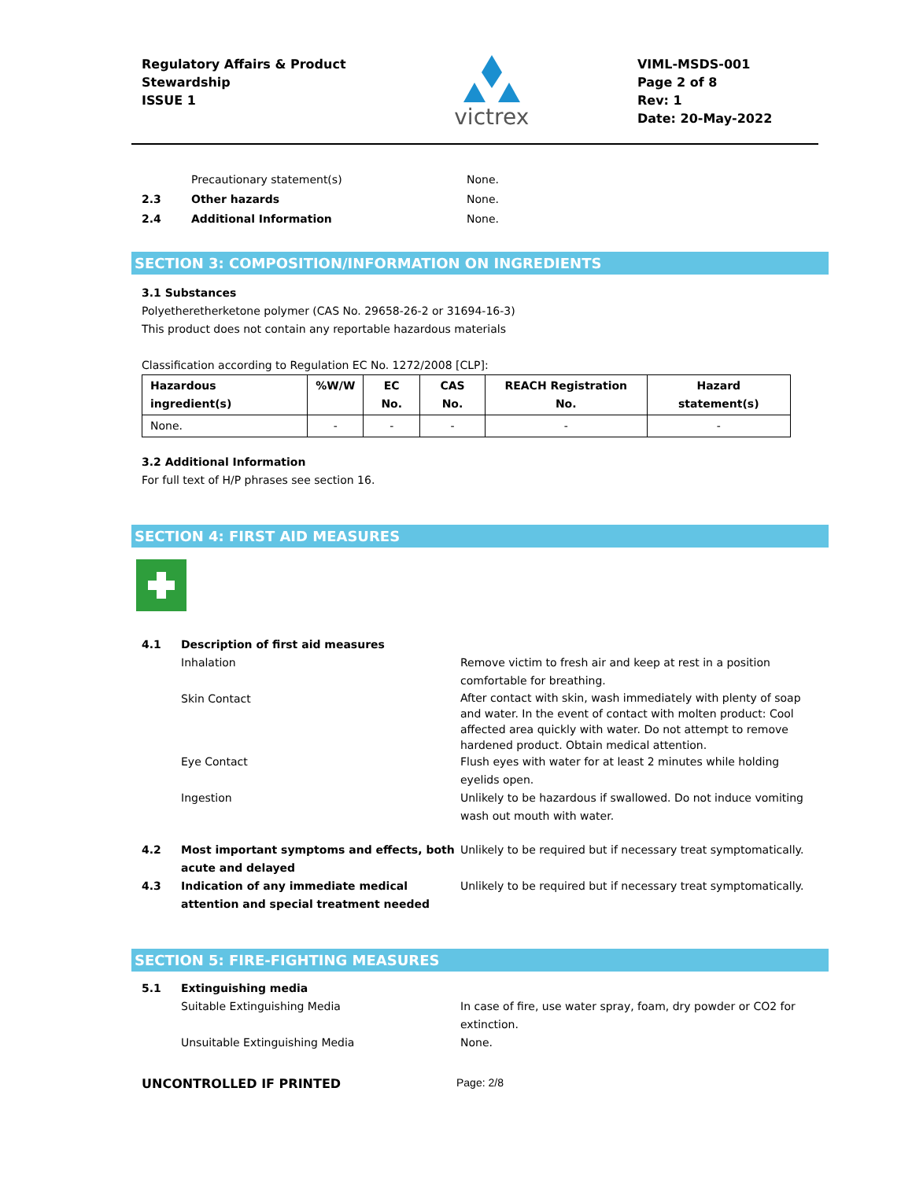Regulatory Affairs & Product
Stewardship
ISSUE 1
victrex
VIML-MSDS-001
Page 2 of 8
Rev: 1
Date: 20-May-2022
Precautionary statement(s) None.
2.3 Other hazards None.
2.4 Additional Information None.
SECTION 3: COMPOSITION/INFORMATION ON INGREDIENTS
3.1 Substances
Polyetheretherketone polymer (CAS No. 29658-26-2 or 31694-16-3)
This product does not contain any reportable hazardous materials
Classification according to Regulation EC No. 1272/2008 [CLP]:
| Hazardous ingredient(s) | %W/W | EC No. | CAS No. | REACH Registration No. | Hazard statement(s) |
| --- | --- | --- | --- | --- | --- |
| None. | - | - | - | - | - |
3.2 Additional Information
For full text of H/P phrases see section 16.
SECTION 4: FIRST AID MEASURES
4.1 Description of first aid measures
Inhalation Remove victim to fresh air and keep at rest in a position comfortable for breathing.
Skin Contact
After contact with skin, wash immediately with plenty of soap and water. In the event of contact with molten product: Cool affected area quickly with water. Do not attempt to remove hardened product. Obtain medical attention.
Eye Contact Flush eyes with water for at least 2 minutes while holding eyelids open.
Ingestion Unlikely to be hazardous if swallowed. Do not induce vomiting wash out mouth with water.
4.2 Most important symptoms and effects, both acute and delayed
Unlikely to be required but if necessary treat symptomatically.
4.3 Indication of any immediate medical attention and special treatment needed
Unlikely to be required but if necessary treat symptomatically.
SECTION 5: FIRE-FIGHTING MEASURES
5.1 Extinguishing media
Suitable Extinguishing Media In case of fire, use water spray, foam, dry powder or CO2 for extinction.
Unsuitable Extinguishing Media None.
UNCONTROLLED IF PRINTED Page: 2/8